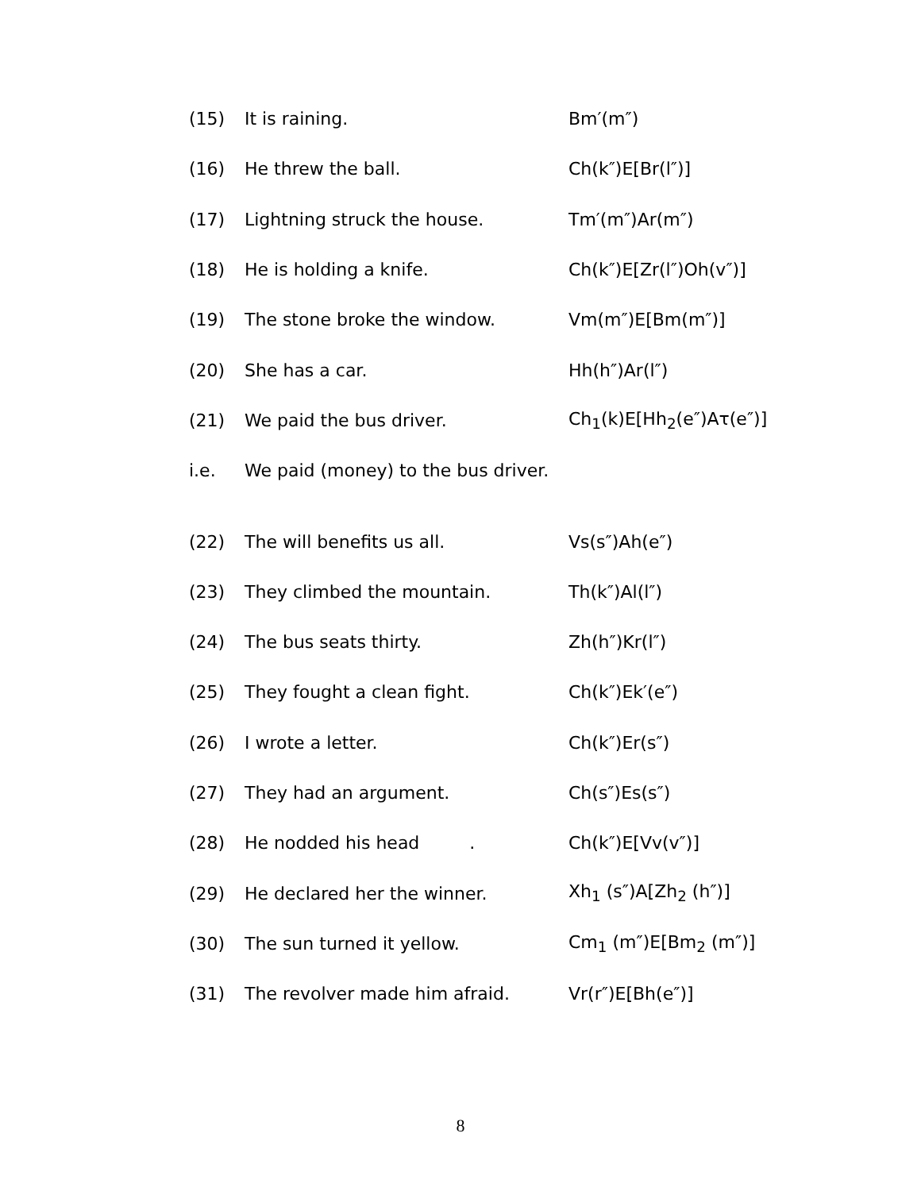| (15) | It is raining. | Bm′(m″) |
| (16) | He threw the ball. | Ch(k″)E[Br(l″)] |
| (17) | Lightning struck the house. | Tm′(m″)Ar(m″) |
| (18) | He is holding a knife. | Ch(k″)E[Zr(l″)Oh(v″)] |
| (19) | The stone broke the window. | Vm(m″)E[Bm(m″)] |
| (20) | She has a car. | Hh(h″)Ar(l″) |
| (21) | We paid the bus driver. | Ch<sub>1</sub>(k)E[Hh<sub>2</sub>(e″)Aτ(e″)] |
| i.e. | We paid (money) to the bus driver. | |
| (22) | The will benefits us all. | Vs(s″)Ah(e″) |
| (23) | They climbed the mountain. | Th(k″)Al(l″) |
| (24) | The bus seats thirty. | Zh(h″)Kr(l″) |
| (25) | They fought a clean fight. | Ch(k″)Ek′(e″) |
| (26) | I wrote a letter. | Ch(k″)Er(s″) |
| (27) | They had an argument. | Ch(s″)Es(s″) |
| (28) | He nodded his head . | Ch(k″)E[Vv(v″)] |
| (29) | He declared her the winner. | Xh<sub>1</sub> (s″)A[Zh<sub>2</sub> (h″)] |
| (30) | The sun turned it yellow. | Cm<sub>1</sub> (m″)E[Bm<sub>2</sub> (m″)] |
| (31) | The revolver made him afraid. | Vr(r″)E[Bh(e″)] |
8